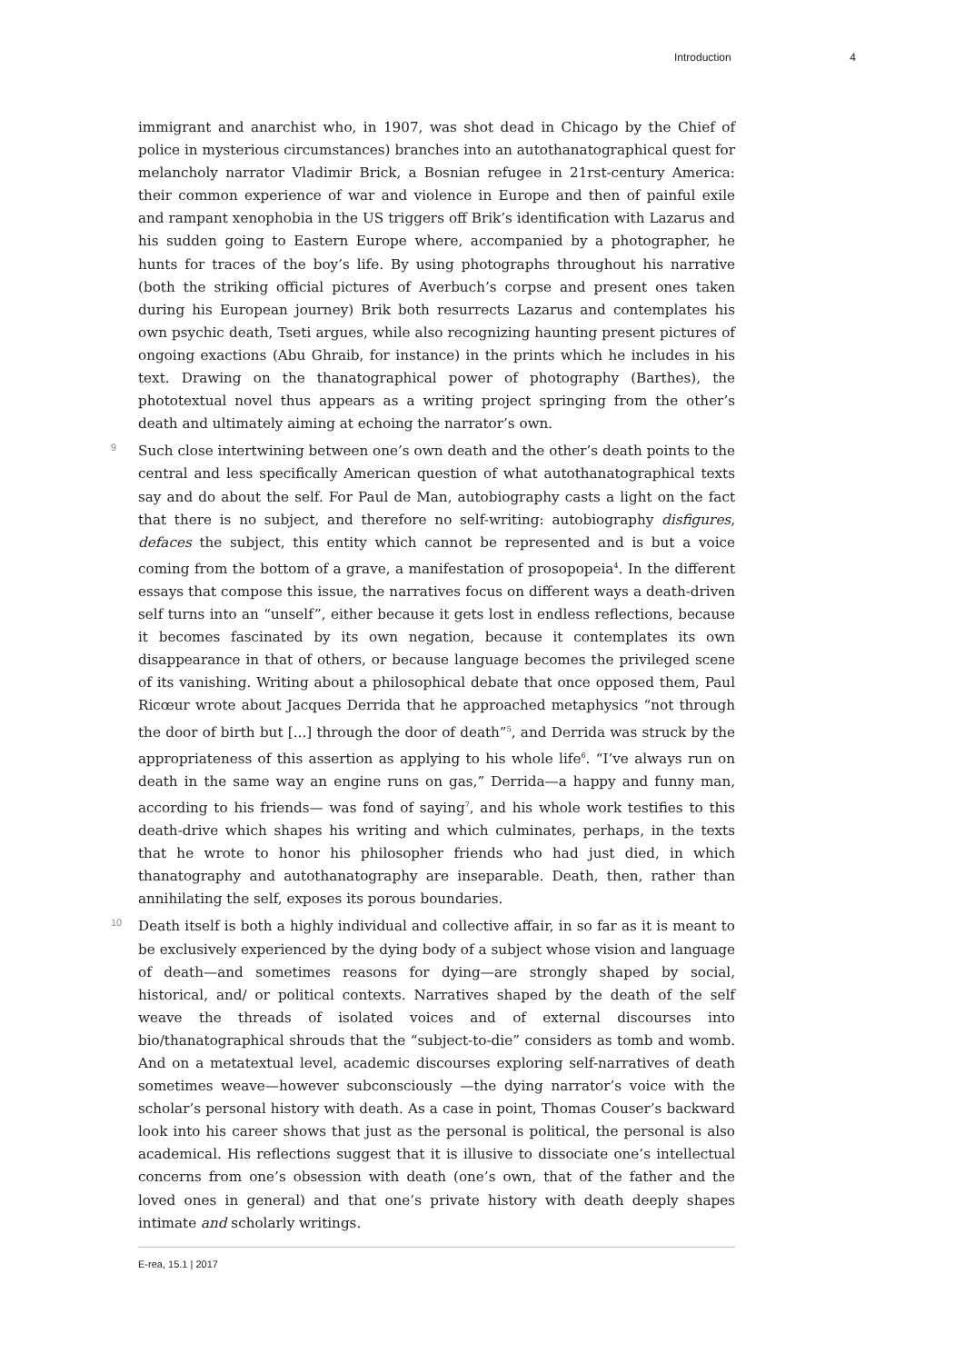Introduction 4
immigrant and anarchist who, in 1907, was shot dead in Chicago by the Chief of police in mysterious circumstances) branches into an autothanatographical quest for melancholy narrator Vladimir Brick, a Bosnian refugee in 21rst-century America: their common experience of war and violence in Europe and then of painful exile and rampant xenophobia in the US triggers off Brik’s identification with Lazarus and his sudden going to Eastern Europe where, accompanied by a photographer, he hunts for traces of the boy’s life. By using photographs throughout his narrative (both the striking official pictures of Averbuch’s corpse and present ones taken during his European journey) Brik both resurrects Lazarus and contemplates his own psychic death, Tseti argues, while also recognizing haunting present pictures of ongoing exactions (Abu Ghraib, for instance) in the prints which he includes in his text. Drawing on the thanatographical power of photography (Barthes), the phototextual novel thus appears as a writing project springing from the other’s death and ultimately aiming at echoing the narrator’s own.
9 Such close intertwining between one’s own death and the other’s death points to the central and less specifically American question of what autothanatographical texts say and do about the self. For Paul de Man, autobiography casts a light on the fact that there is no subject, and therefore no self-writing: autobiography disfigures, defaces the subject, this entity which cannot be represented and is but a voice coming from the bottom of a grave, a manifestation of prosopopeia<sup>4</sup>. In the different essays that compose this issue, the narratives focus on different ways a death-driven self turns into an “unself”, either because it gets lost in endless reflections, because it becomes fascinated by its own negation, because it contemplates its own disappearance in that of others, or because language becomes the privileged scene of its vanishing. Writing about a philosophical debate that once opposed them, Paul Ricœur wrote about Jacques Derrida that he approached metaphysics “not through the door of birth but [...] through the door of death”<sup>5</sup>, and Derrida was struck by the appropriateness of this assertion as applying to his whole life<sup>6</sup>. “I’ve always run on death in the same way an engine runs on gas,” Derrida—a happy and funny man, according to his friends— was fond of saying<sup>7</sup>, and his whole work testifies to this death-drive which shapes his writing and which culminates, perhaps, in the texts that he wrote to honor his philosopher friends who had just died, in which thanatography and autothanatography are inseparable. Death, then, rather than annihilating the self, exposes its porous boundaries.
10 Death itself is both a highly individual and collective affair, in so far as it is meant to be exclusively experienced by the dying body of a subject whose vision and language of death—and sometimes reasons for dying—are strongly shaped by social, historical, and/ or political contexts. Narratives shaped by the death of the self weave the threads of isolated voices and of external discourses into bio/thanatographical shrouds that the “subject-to-die” considers as tomb and womb. And on a metatextual level, academic discourses exploring self-narratives of death sometimes weave—however subconsciously —the dying narrator’s voice with the scholar’s personal history with death. As a case in point, Thomas Couser’s backward look into his career shows that just as the personal is political, the personal is also academical. His reflections suggest that it is illusive to dissociate one’s intellectual concerns from one’s obsession with death (one’s own, that of the father and the loved ones in general) and that one’s private history with death deeply shapes intimate and scholarly writings.
E-rea, 15.1 | 2017